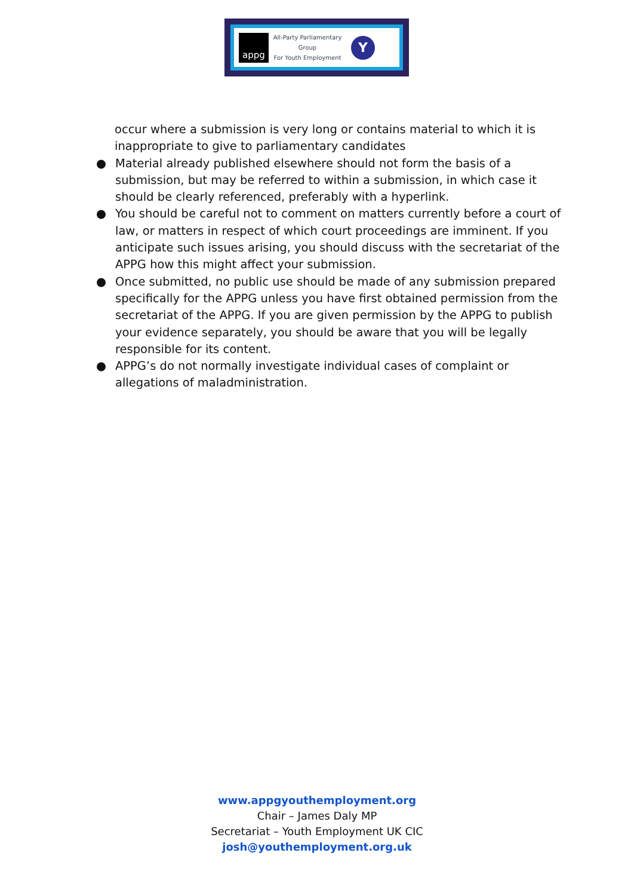appg
All-Party Parliamentary Group
For Youth Employment
Y
occur where a submission is very long or contains material to which it is inappropriate to give to parliamentary candidates
● Material already published elsewhere should not form the basis of a submission, but may be referred to within a submission, in which case it should be clearly referenced, preferably with a hyperlink.
● You should be careful not to comment on matters currently before a court of law, or matters in respect of which court proceedings are imminent. If you anticipate such issues arising, you should discuss with the secretariat of the APPG how this might affect your submission.
● Once submitted, no public use should be made of any submission prepared specifically for the APPG unless you have first obtained permission from the secretariat of the APPG. If you are given permission by the APPG to publish your evidence separately, you should be aware that you will be legally responsible for its content.
● APPG’s do not normally investigate individual cases of complaint or allegations of maladministration.
www.appgyouthemployment.org
Chair – James Daly MP
Secretariat – Youth Employment UK CIC
josh@youthemployment.org.uk